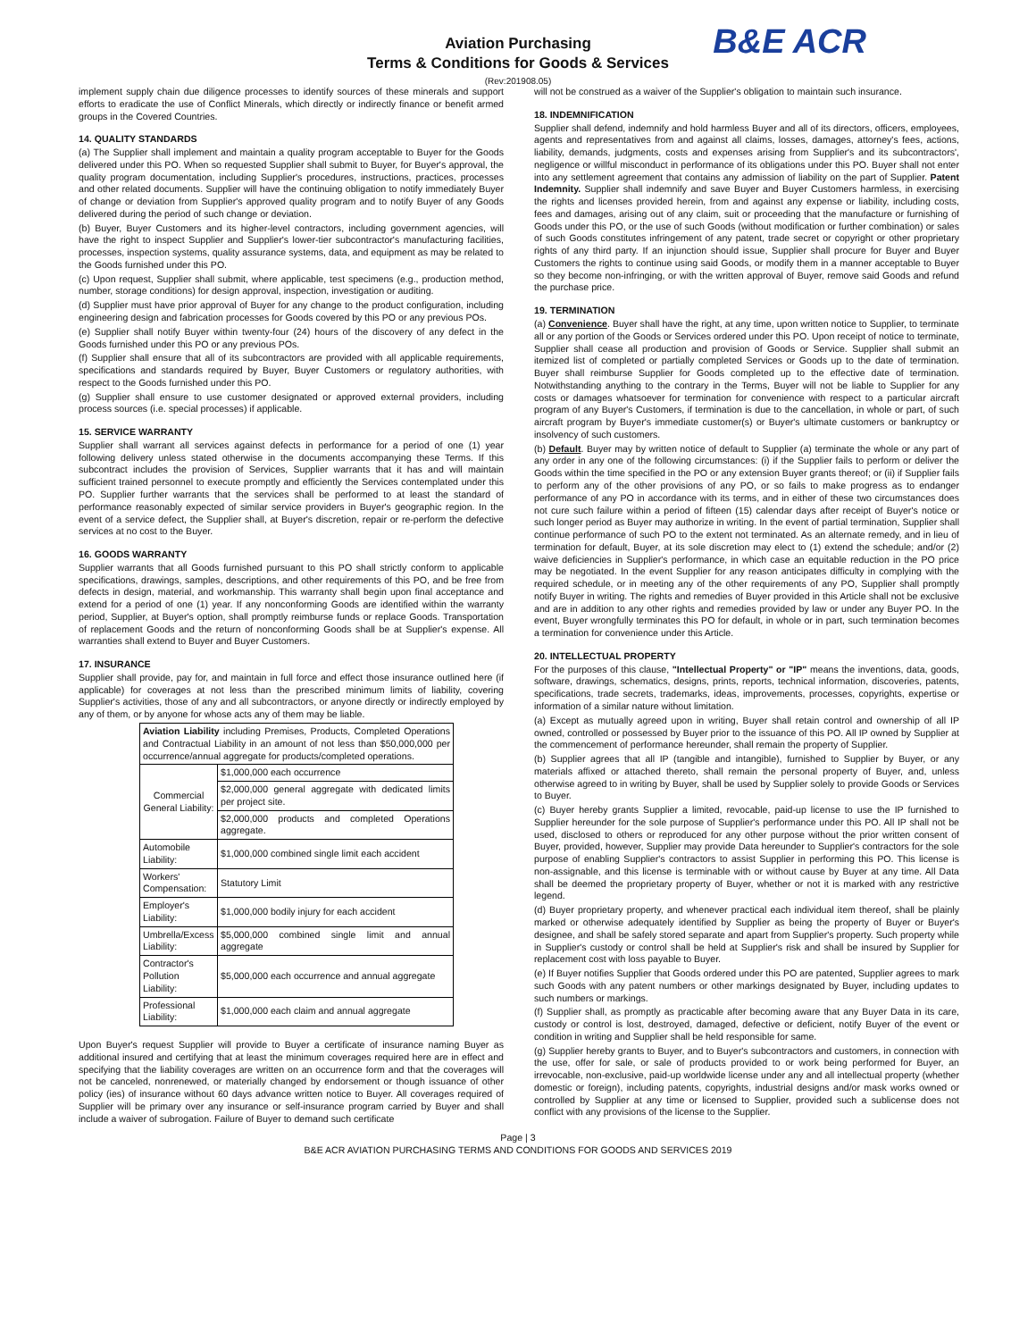Aviation Purchasing
Terms & Conditions for Goods & Services
(Rev:201908.05)
B&E ACR
implement supply chain due diligence processes to identify sources of these minerals and support efforts to eradicate the use of Conflict Minerals, which directly or indirectly finance or benefit armed groups in the Covered Countries.
14. QUALITY STANDARDS
(a) The Supplier shall implement and maintain a quality program acceptable to Buyer for the Goods delivered under this PO. When so requested Supplier shall submit to Buyer, for Buyer's approval, the quality program documentation, including Supplier's procedures, instructions, practices, processes and other related documents. Supplier will have the continuing obligation to notify immediately Buyer of change or deviation from Supplier's approved quality program and to notify Buyer of any Goods delivered during the period of such change or deviation.
(b) Buyer, Buyer Customers and its higher-level contractors, including government agencies, will have the right to inspect Supplier and Supplier's lower-tier subcontractor's manufacturing facilities, processes, inspection systems, quality assurance systems, data, and equipment as may be related to the Goods furnished under this PO.
(c) Upon request, Supplier shall submit, where applicable, test specimens (e.g., production method, number, storage conditions) for design approval, inspection, investigation or auditing.
(d) Supplier must have prior approval of Buyer for any change to the product configuration, including engineering design and fabrication processes for Goods covered by this PO or any previous POs.
(e) Supplier shall notify Buyer within twenty-four (24) hours of the discovery of any defect in the Goods furnished under this PO or any previous POs.
(f) Supplier shall ensure that all of its subcontractors are provided with all applicable requirements, specifications and standards required by Buyer, Buyer Customers or regulatory authorities, with respect to the Goods furnished under this PO.
(g) Supplier shall ensure to use customer designated or approved external providers, including process sources (i.e. special processes) if applicable.
15. SERVICE WARRANTY
Supplier shall warrant all services against defects in performance for a period of one (1) year following delivery unless stated otherwise in the documents accompanying these Terms. If this subcontract includes the provision of Services, Supplier warrants that it has and will maintain sufficient trained personnel to execute promptly and efficiently the Services contemplated under this PO. Supplier further warrants that the services shall be performed to at least the standard of performance reasonably expected of similar service providers in Buyer's geographic region. In the event of a service defect, the Supplier shall, at Buyer's discretion, repair or re-perform the defective services at no cost to the Buyer.
16. GOODS WARRANTY
Supplier warrants that all Goods furnished pursuant to this PO shall strictly conform to applicable specifications, drawings, samples, descriptions, and other requirements of this PO, and be free from defects in design, material, and workmanship. This warranty shall begin upon final acceptance and extend for a period of one (1) year. If any nonconforming Goods are identified within the warranty period, Supplier, at Buyer's option, shall promptly reimburse funds or replace Goods. Transportation of replacement Goods and the return of nonconforming Goods shall be at Supplier's expense. All warranties shall extend to Buyer and Buyer Customers.
17. INSURANCE
Supplier shall provide, pay for, and maintain in full force and effect those insurance outlined here (if applicable) for coverages at not less than the prescribed minimum limits of liability, covering Supplier's activities, those of any and all subcontractors, or anyone directly or indirectly employed by any of them, or by anyone for whose acts any of them may be liable.
| Aviation Liability including Premises, Products, Completed Operations and Contractual Liability in an amount of not less than $50,000,000 per occurrence/annual aggregate for products/completed operations. | |
| Commercial General Liability: | $1,000,000 each occurrence |
| | $2,000,000 general aggregate with dedicated limits per project site. |
| | $2,000,000 products and completed Operations aggregate. |
| Automobile Liability: | $1,000,000 combined single limit each accident |
| Workers' Compensation: | Statutory Limit |
| Employer's Liability: | $1,000,000 bodily injury for each accident |
| Umbrella/Excess Liability: | $5,000,000 combined single limit and annual aggregate |
| Contractor's Pollution Liability: | $5,000,000 each occurrence and annual aggregate |
| Professional Liability: | $1,000,000 each claim and annual aggregate |
Upon Buyer's request Supplier will provide to Buyer a certificate of insurance naming Buyer as additional insured and certifying that at least the minimum coverages required here are in effect and specifying that the liability coverages are written on an occurrence form and that the coverages will not be canceled, nonrenewed, or materially changed by endorsement or though issuance of other policy (ies) of insurance without 60 days advance written notice to Buyer. All coverages required of Supplier will be primary over any insurance or self-insurance program carried by Buyer and shall include a waiver of subrogation. Failure of Buyer to demand such certificate
will not be construed as a waiver of the Supplier's obligation to maintain such insurance.
18. INDEMNIFICATION
Supplier shall defend, indemnify and hold harmless Buyer and all of its directors, officers, employees, agents and representatives from and against all claims, losses, damages, attorney's fees, actions, liability, demands, judgments, costs and expenses arising from Supplier's and its subcontractors', negligence or willful misconduct in performance of its obligations under this PO. Buyer shall not enter into any settlement agreement that contains any admission of liability on the part of Supplier. Patent Indemnity. Supplier shall indemnify and save Buyer and Buyer Customers harmless, in exercising the rights and licenses provided herein, from and against any expense or liability, including costs, fees and damages, arising out of any claim, suit or proceeding that the manufacture or furnishing of Goods under this PO, or the use of such Goods (without modification or further combination) or sales of such Goods constitutes infringement of any patent, trade secret or copyright or other proprietary rights of any third party. If an injunction should issue, Supplier shall procure for Buyer and Buyer Customers the rights to continue using said Goods, or modify them in a manner acceptable to Buyer so they become non-infringing, or with the written approval of Buyer, remove said Goods and refund the purchase price.
19. TERMINATION
(a) Convenience. Buyer shall have the right, at any time, upon written notice to Supplier, to terminate all or any portion of the Goods or Services ordered under this PO. Upon receipt of notice to terminate, Supplier shall cease all production and provision of Goods or Service. Supplier shall submit an itemized list of completed or partially completed Services or Goods up to the date of termination. Buyer shall reimburse Supplier for Goods completed up to the effective date of termination. Notwithstanding anything to the contrary in the Terms, Buyer will not be liable to Supplier for any costs or damages whatsoever for termination for convenience with respect to a particular aircraft program of any Buyer's Customers, if termination is due to the cancellation, in whole or part, of such aircraft program by Buyer's immediate customer(s) or Buyer's ultimate customers or bankruptcy or insolvency of such customers.
(b) Default. Buyer may by written notice of default to Supplier (a) terminate the whole or any part of any order in any one of the following circumstances: (i) if the Supplier fails to perform or deliver the Goods within the time specified in the PO or any extension Buyer grants thereof; or (ii) if Supplier fails to perform any of the other provisions of any PO, or so fails to make progress as to endanger performance of any PO in accordance with its terms, and in either of these two circumstances does not cure such failure within a period of fifteen (15) calendar days after receipt of Buyer's notice or such longer period as Buyer may authorize in writing. In the event of partial termination, Supplier shall continue performance of such PO to the extent not terminated. As an alternate remedy, and in lieu of termination for default, Buyer, at its sole discretion may elect to (1) extend the schedule; and/or (2) waive deficiencies in Supplier's performance, in which case an equitable reduction in the PO price may be negotiated. In the event Supplier for any reason anticipates difficulty in complying with the required schedule, or in meeting any of the other requirements of any PO, Supplier shall promptly notify Buyer in writing. The rights and remedies of Buyer provided in this Article shall not be exclusive and are in addition to any other rights and remedies provided by law or under any Buyer PO. In the event, Buyer wrongfully terminates this PO for default, in whole or in part, such termination becomes a termination for convenience under this Article.
20. INTELLECTUAL PROPERTY
For the purposes of this clause, "Intellectual Property" or "IP" means the inventions, data, goods, software, drawings, schematics, designs, prints, reports, technical information, discoveries, patents, specifications, trade secrets, trademarks, ideas, improvements, processes, copyrights, expertise or information of a similar nature without limitation.
(a) Except as mutually agreed upon in writing, Buyer shall retain control and ownership of all IP owned, controlled or possessed by Buyer prior to the issuance of this PO. All IP owned by Supplier at the commencement of performance hereunder, shall remain the property of Supplier.
(b) Supplier agrees that all IP (tangible and intangible), furnished to Supplier by Buyer, or any materials affixed or attached thereto, shall remain the personal property of Buyer, and, unless otherwise agreed to in writing by Buyer, shall be used by Supplier solely to provide Goods or Services to Buyer.
(c) Buyer hereby grants Supplier a limited, revocable, paid-up license to use the IP furnished to Supplier hereunder for the sole purpose of Supplier's performance under this PO. All IP shall not be used, disclosed to others or reproduced for any other purpose without the prior written consent of Buyer, provided, however, Supplier may provide Data hereunder to Supplier's contractors for the sole purpose of enabling Supplier's contractors to assist Supplier in performing this PO. This license is non-assignable, and this license is terminable with or without cause by Buyer at any time. All Data shall be deemed the proprietary property of Buyer, whether or not it is marked with any restrictive legend.
(d) Buyer proprietary property, and whenever practical each individual item thereof, shall be plainly marked or otherwise adequately identified by Supplier as being the property of Buyer or Buyer's designee, and shall be safely stored separate and apart from Supplier's property. Such property while in Supplier's custody or control shall be held at Supplier's risk and shall be insured by Supplier for replacement cost with loss payable to Buyer.
(e) If Buyer notifies Supplier that Goods ordered under this PO are patented, Supplier agrees to mark such Goods with any patent numbers or other markings designated by Buyer, including updates to such numbers or markings.
(f) Supplier shall, as promptly as practicable after becoming aware that any Buyer Data in its care, custody or control is lost, destroyed, damaged, defective or deficient, notify Buyer of the event or condition in writing and Supplier shall be held responsible for same.
(g) Supplier hereby grants to Buyer, and to Buyer's subcontractors and customers, in connection with the use, offer for sale, or sale of products provided to or work being performed for Buyer, an irrevocable, non-exclusive, paid-up worldwide license under any and all intellectual property (whether domestic or foreign), including patents, copyrights, industrial designs and/or mask works owned or controlled by Supplier at any time or licensed to Supplier, provided such a sublicense does not conflict with any provisions of the license to the Supplier.
Page | 3
B&E ACR AVIATION PURCHASING TERMS AND CONDITIONS FOR GOODS AND SERVICES 2019